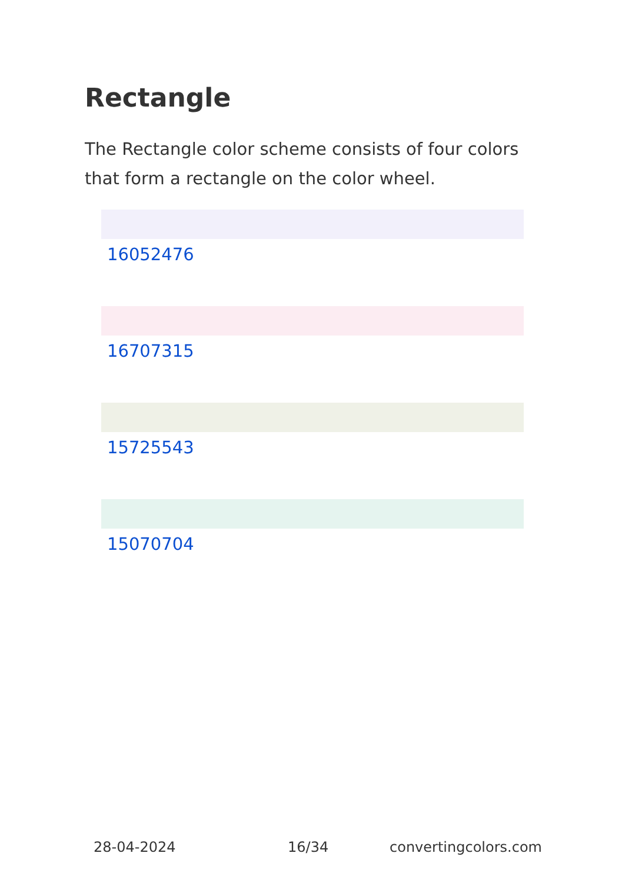Rectangle
The Rectangle color scheme consists of four colors that form a rectangle on the color wheel.
16052476
16707315
15725543
15070704
28-04-2024 16/34 convertingcolors.com